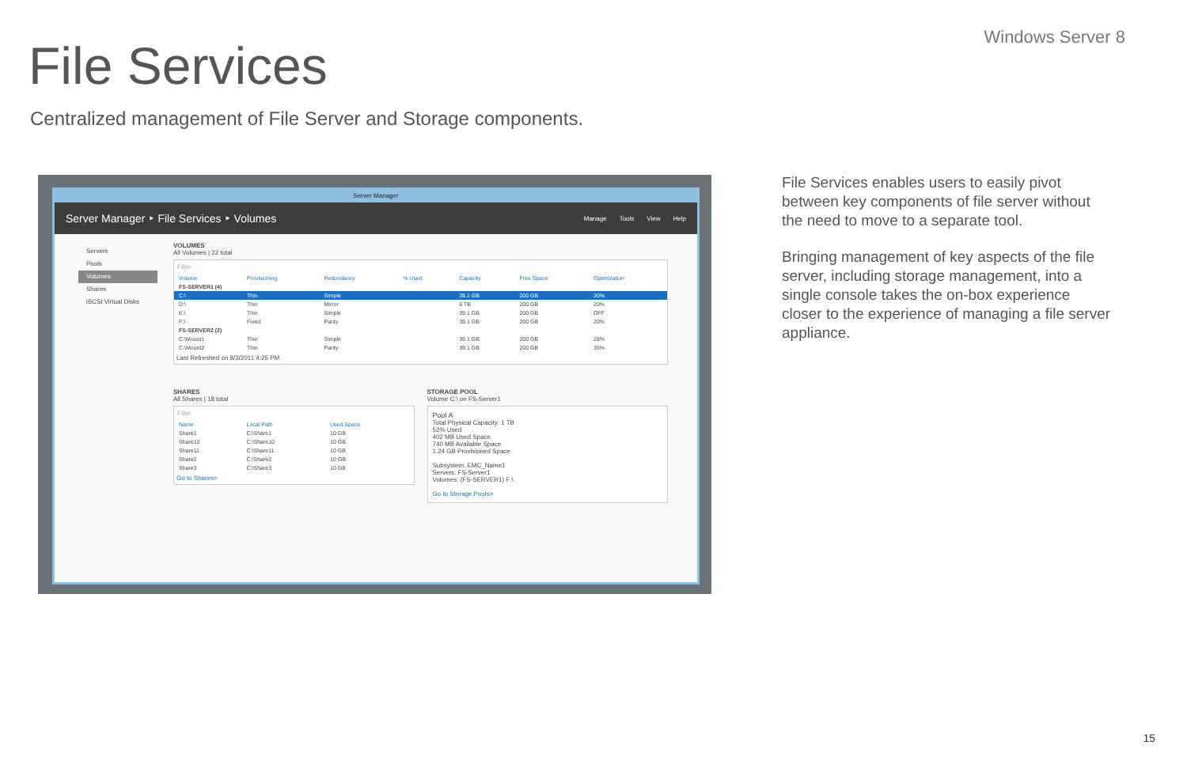Windows Server 8 File Services
Centralized management of File Server and Storage components.
Server Manager
Server Manager ‣ File Services ‣ Volumes
Manage Tools View Help
Servers
Pools
Volumes
Shares
iSCSI Virtual Disks
VOLUMES
All Volumes | 22 total
Filter
| Volume | Provisioning | Redundancy | % Used | Capacity | Free Space | Optimization |
| --- | --- | --- | --- | --- | --- | --- |
| FS-SERVER1 (4) | | | | | | |
| C:\ | Thin | Simple | | 39.1 GB | 200 GB | 30% |
| D:\ | Thin | Mirror | | 6 TB | 200 GB | 20% |
| E:\ | Thin | Simple | | 39.1 GB | 200 GB | OFF |
| F:\ | Fixed | Parity | | 39.1 GB | 200 GB | 20% |
| FS-SERVER2 (2) | | | | | | |
| C:\Mount1 | Thin | Simple | | 39.1 GB | 200 GB | 28% |
| C:\Mount2 | Thin | Parity | | 39.1 GB | 200 GB | 35% |
Last Refreshed on 8/3/2011 4:25 PM
SHARES
All Shares | 18 total
Filter
| Name | Local Path | Used Space |
| --- | --- | --- |
| Share1 | C:\Share1 | 10 GB |
| Share10 | C:\Share10 | 10 GB |
| Share11 | C:\Share11 | 10 GB |
| Share2 | C:\Share2 | 10 GB |
| Share3 | C:\Share3 | 10 GB |
Go to Shares>
STORAGE POOL
Volume C:\ on FS-Server1
Pool A
Total Physical Capacity: 1 TB
52% Used
402 MB Used Space
740 MB Available Space
1.24 GB Provisioned Space
Subsystem: EMC_Name1
Servers: FS-Server1
Volumes: (FS-SERVER1) F:\
Go to Storage Pools>
File Services enables users to easily pivot between key components of file server without the need to move to a separate tool.
Bringing management of key aspects of the file server, including storage management, into a single console takes the on-box experience closer to the experience of managing a file server appliance.
15